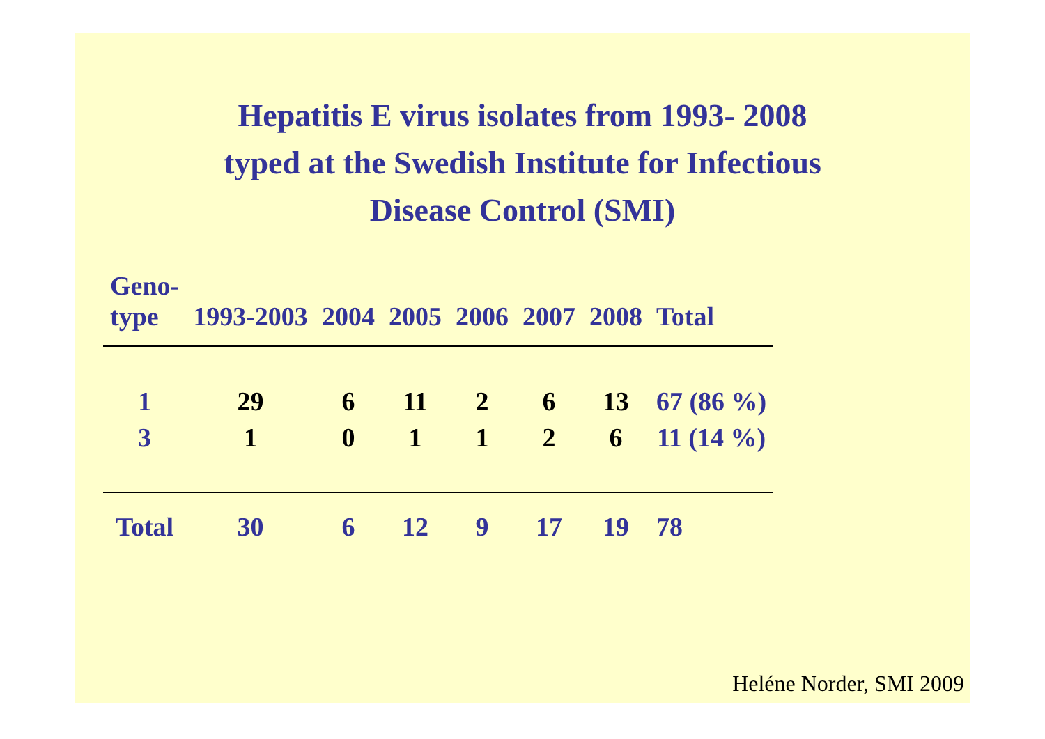Hepatitis E virus isolates from 1993- 2008
typed at the Swedish Institute for Infectious
Disease Control (SMI)
| Geno- type | 1993-2003 | 2004 | 2005 | 2006 | 2007 | 2008 | Total |
| --- | --- | --- | --- | --- | --- | --- | --- |
| 1 | 29 | 6 | 11 | 2 | 6 | 13 | 67 (86 %) |
| 3 | 1 | 0 | 1 | 1 | 2 | 6 | 11 (14 %) |
| Total | 30 | 6 | 12 | 9 | 17 | 19 | 78 |
Heléne Norder, SMI 2009